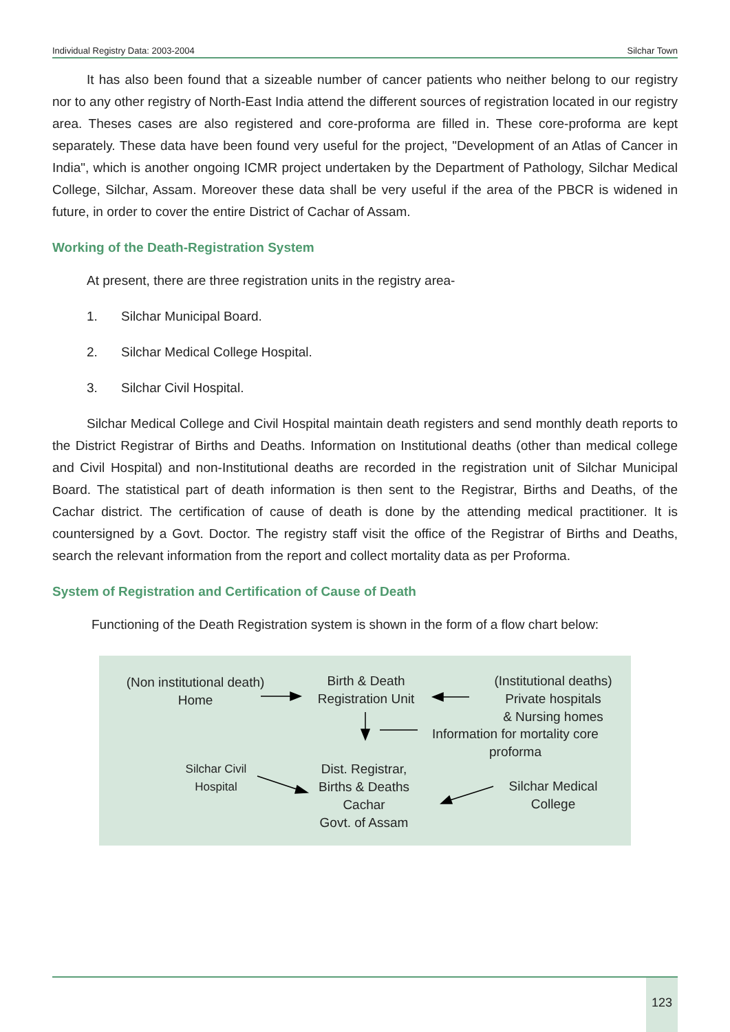Individual Registry Data: 2003-2004 Silchar Town
It has also been found that a sizeable number of cancer patients who neither belong to our registry nor to any other registry of North-East India attend the different sources of registration located in our registry area. Theses cases are also registered and core-proforma are filled in. These core-proforma are kept separately. These data have been found very useful for the project, "Development of an Atlas of Cancer in India", which is another ongoing ICMR project undertaken by the Department of Pathology, Silchar Medical College, Silchar, Assam. Moreover these data shall be very useful if the area of the PBCR is widened in future, in order to cover the entire District of Cachar of Assam.
Working of the Death-Registration System
At present, there are three registration units in the registry area-
1. Silchar Municipal Board.
2. Silchar Medical College Hospital.
3. Silchar Civil Hospital.
Silchar Medical College and Civil Hospital maintain death registers and send monthly death reports to the District Registrar of Births and Deaths. Information on Institutional deaths (other than medical college and Civil Hospital) and non-Institutional deaths are recorded in the registration unit of Silchar Municipal Board. The statistical part of death information is then sent to the Registrar, Births and Deaths, of the Cachar district. The certification of cause of death is done by the attending medical practitioner. It is countersigned by a Govt. Doctor. The registry staff visit the office of the Registrar of Births and Deaths, search the relevant information from the report and collect mortality data as per Proforma.
System of Registration and Certification of Cause of Death
Functioning of the Death Registration system is shown in the form of a flow chart below:
(Non institutional death)
Home
Birth & Death
Registration Unit
(Institutional deaths)
Private hospitals
& Nursing homes
Information for mortality core
proforma
Silchar Civil
Hospital
Dist. Registrar,
Births & Deaths
Cachar
Govt. of Assam
Silchar Medical
College
123